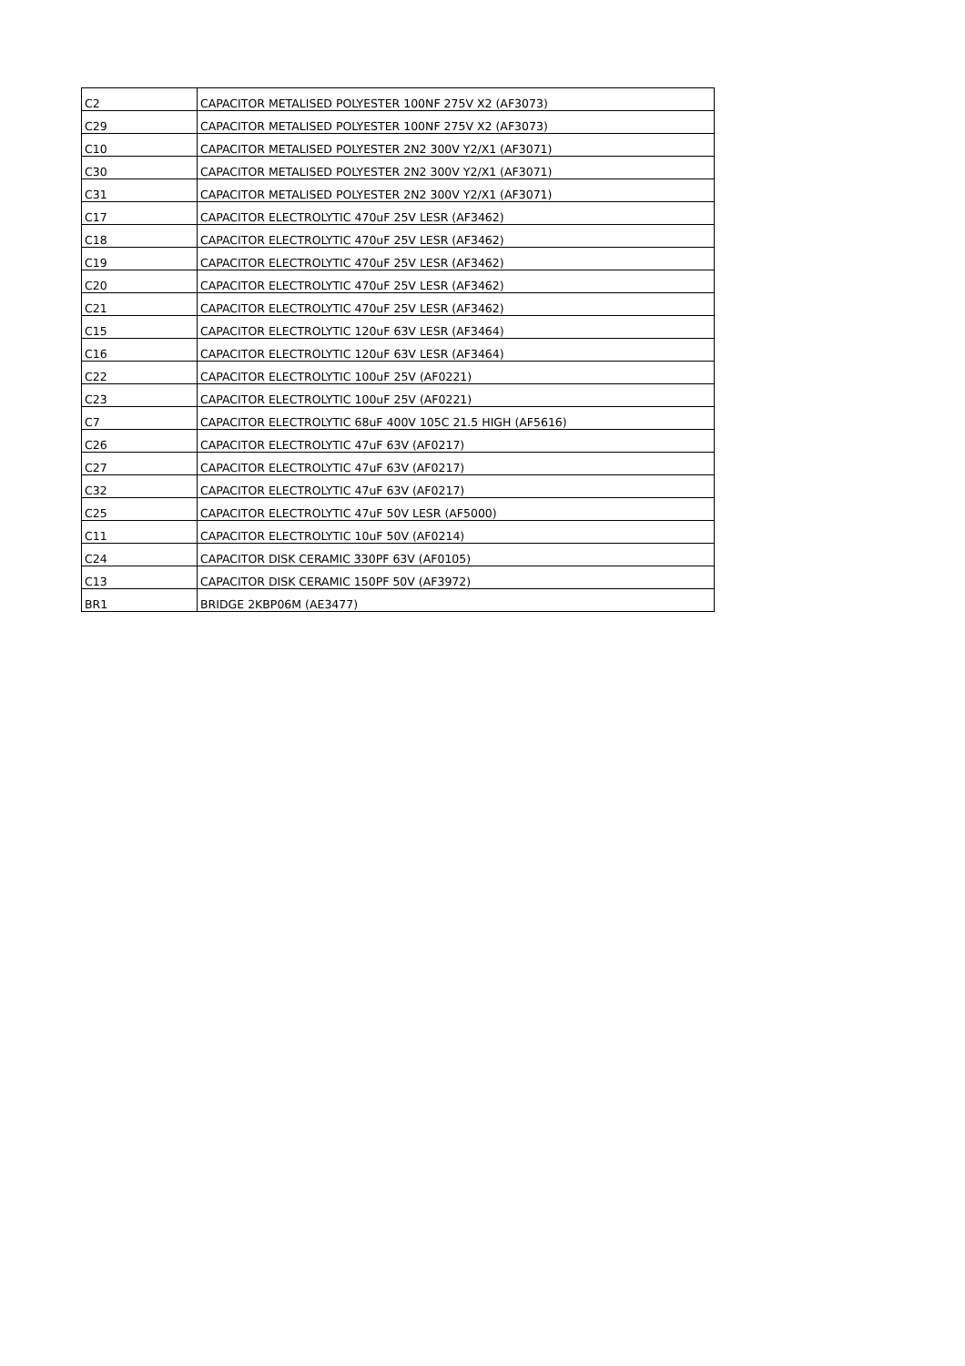| C2 | CAPACITOR METALISED POLYESTER 100NF 275V X2 (AF3073) |
| C29 | CAPACITOR METALISED POLYESTER 100NF 275V X2 (AF3073) |
| C10 | CAPACITOR METALISED POLYESTER 2N2 300V Y2/X1 (AF3071) |
| C30 | CAPACITOR METALISED POLYESTER 2N2 300V Y2/X1 (AF3071) |
| C31 | CAPACITOR METALISED POLYESTER 2N2 300V Y2/X1 (AF3071) |
| C17 | CAPACITOR ELECTROLYTIC 470uF 25V LESR (AF3462) |
| C18 | CAPACITOR ELECTROLYTIC 470uF 25V LESR (AF3462) |
| C19 | CAPACITOR ELECTROLYTIC 470uF 25V LESR (AF3462) |
| C20 | CAPACITOR ELECTROLYTIC 470uF 25V LESR (AF3462) |
| C21 | CAPACITOR ELECTROLYTIC 470uF 25V LESR (AF3462) |
| C15 | CAPACITOR ELECTROLYTIC 120uF 63V LESR (AF3464) |
| C16 | CAPACITOR ELECTROLYTIC 120uF 63V LESR (AF3464) |
| C22 | CAPACITOR ELECTROLYTIC 100uF 25V (AF0221) |
| C23 | CAPACITOR ELECTROLYTIC 100uF 25V (AF0221) |
| C7 | CAPACITOR ELECTROLYTIC 68uF 400V 105C 21.5 HIGH (AF5616) |
| C26 | CAPACITOR ELECTROLYTIC 47uF 63V (AF0217) |
| C27 | CAPACITOR ELECTROLYTIC 47uF 63V (AF0217) |
| C32 | CAPACITOR ELECTROLYTIC 47uF 63V (AF0217) |
| C25 | CAPACITOR ELECTROLYTIC 47uF 50V LESR (AF5000) |
| C11 | CAPACITOR ELECTROLYTIC 10uF 50V (AF0214) |
| C24 | CAPACITOR DISK CERAMIC 330PF 63V (AF0105) |
| C13 | CAPACITOR DISK CERAMIC 150PF 50V (AF3972) |
| BR1 | BRIDGE 2KBP06M (AE3477) |